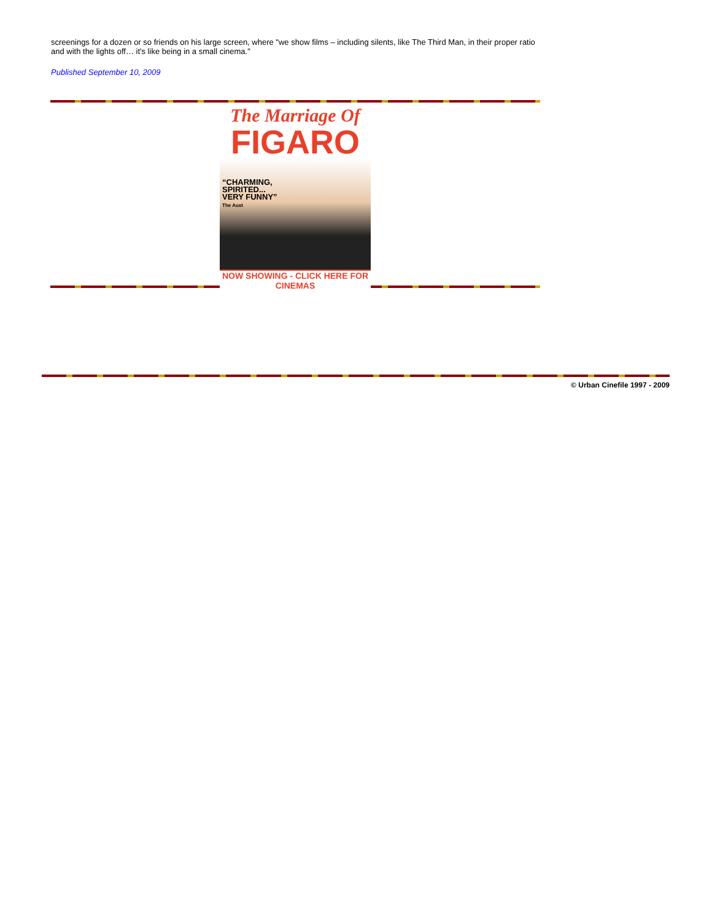screenings for a dozen or so friends on his large screen, where "we show films – including silents, like The Third Man, in their proper ratio and with the lights off… it's like being in a small cinema."
Published September 10, 2009
The Marriage Of
FIGARO
“CHARMING,
SPIRITED...
VERY FUNNY”
The Aust
NOW SHOWING - CLICK HERE FOR CINEMAS
© Urban Cinefile 1997 - 2009